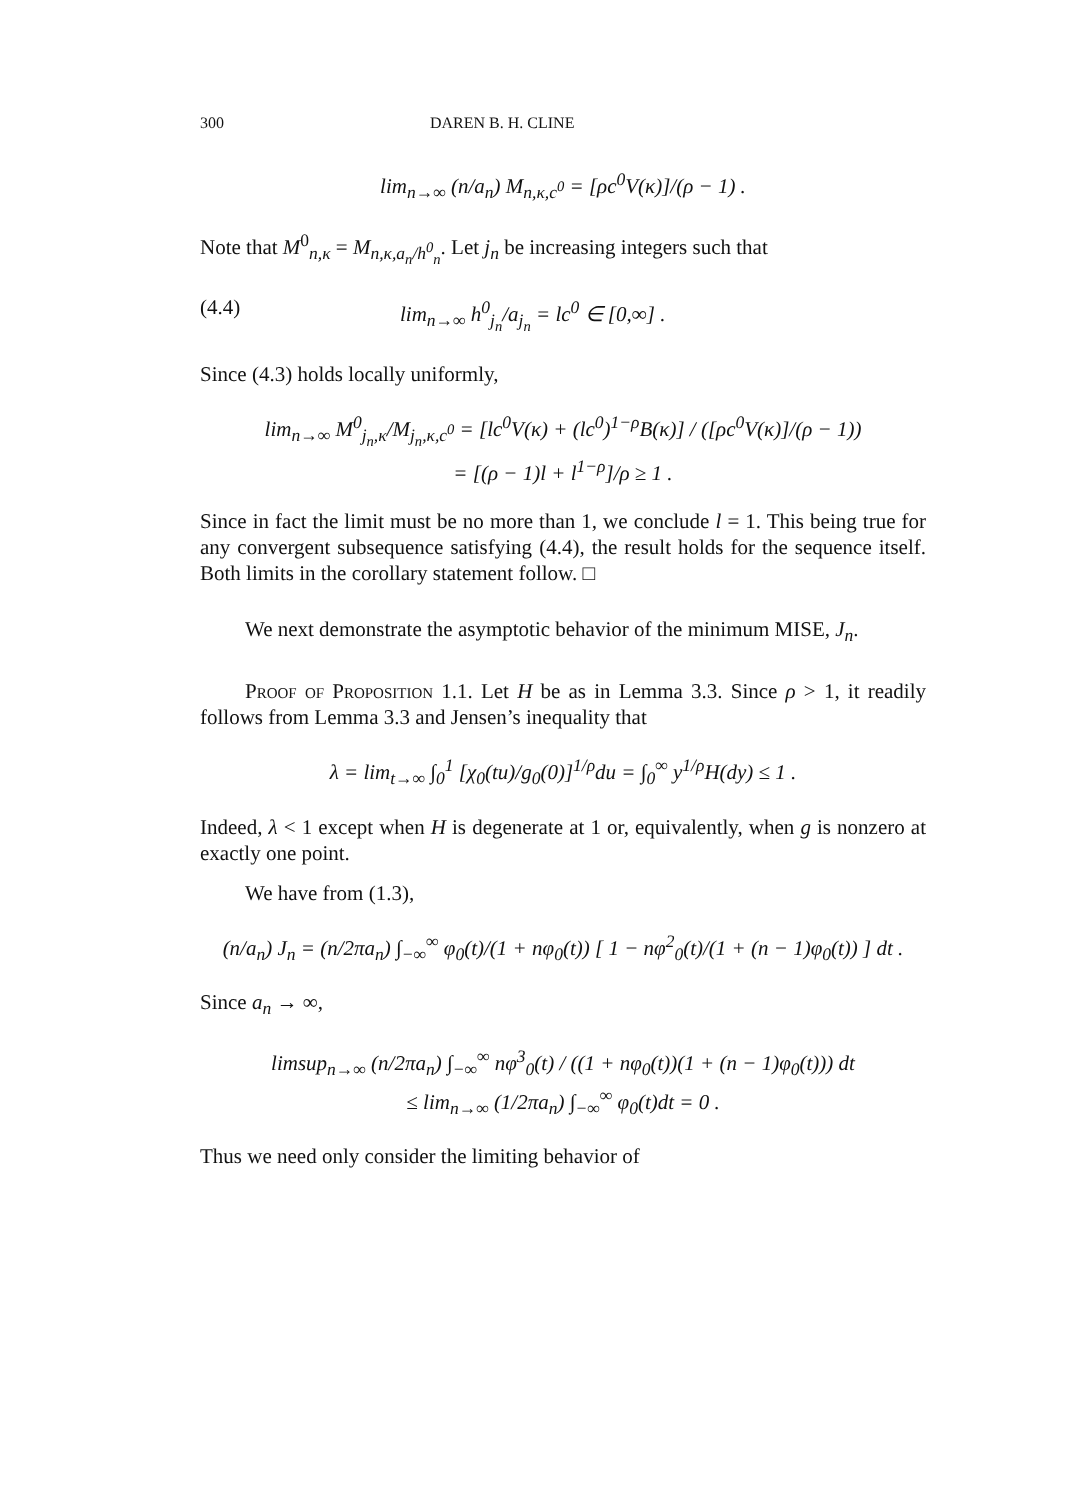300 DAREN B. H. CLINE
lim<sub>n→∞</sub> (n/a<sub>n</sub>) M<sub>n,κ,c<sup>0</sup></sub> = [ρc<sup>0</sup>V(κ)]/(ρ − 1) .
Note that M<sup>0</sup><sub>n,κ</sub> = M<sub>n,κ,a<sub>n</sub>/h<sup>0</sup><sub>n</sub></sub>. Let j<sub>n</sub> be increasing integers such that
(4.4) lim<sub>n→∞</sub> h<sup>0</sup><sub>j<sub>n</sub></sub>/a<sub>j<sub>n</sub></sub> = lc<sup>0</sup> ∈ [0,∞] .
Since (4.3) holds locally uniformly,
lim<sub>n→∞</sub> M<sup>0</sup><sub>j<sub>n</sub>,κ</sub>/M<sub>j<sub>n</sub>,κ,c<sup>0</sup></sub> = [lc<sup>0</sup>V(κ) + (lc<sup>0</sup>)<sup>1−ρ</sup>B(κ)] / ([ρc<sup>0</sup>V(κ)]/(ρ − 1))
= [(ρ − 1)l + l<sup>1−ρ</sup>]/ρ ≥ 1 .
Since in fact the limit must be no more than 1, we conclude l = 1. This being true for any convergent subsequence satisfying (4.4), the result holds for the sequence itself. Both limits in the corollary statement follow. □
We next demonstrate the asymptotic behavior of the minimum MISE, J<sub>n</sub>.
Proof of Proposition 1.1. Let H be as in Lemma 3.3. Since ρ > 1, it readily follows from Lemma 3.3 and Jensen’s inequality that
λ = lim<sub>t→∞</sub> ∫<sub>0</sub><sup>1</sup> [χ<sub>0</sub>(tu)/g<sub>0</sub>(0)]<sup>1/ρ</sup>du = ∫<sub>0</sub><sup>∞</sup> y<sup>1/ρ</sup>H(dy) ≤ 1 .
Indeed, λ < 1 except when H is degenerate at 1 or, equivalently, when g is nonzero at exactly one point.
We have from (1.3),
(n/a<sub>n</sub>) J<sub>n</sub> = (n/2πa<sub>n</sub>) ∫<sub>−∞</sub><sup>∞</sup> φ<sub>0</sub>(t)/(1 + nφ<sub>0</sub>(t)) [ 1 − nφ<sup>2</sup><sub>0</sub>(t)/(1 + (n − 1)φ<sub>0</sub>(t)) ] dt .
Since a<sub>n</sub> → ∞,
limsup<sub>n→∞</sub> (n/2πa<sub>n</sub>) ∫<sub>−∞</sub><sup>∞</sup> nφ<sup>3</sup><sub>0</sub>(t) / ((1 + nφ<sub>0</sub>(t))(1 + (n − 1)φ<sub>0</sub>(t))) dt
≤ lim<sub>n→∞</sub> (1/2πa<sub>n</sub>) ∫<sub>−∞</sub><sup>∞</sup> φ<sub>0</sub>(t)dt = 0 .
Thus we need only consider the limiting behavior of